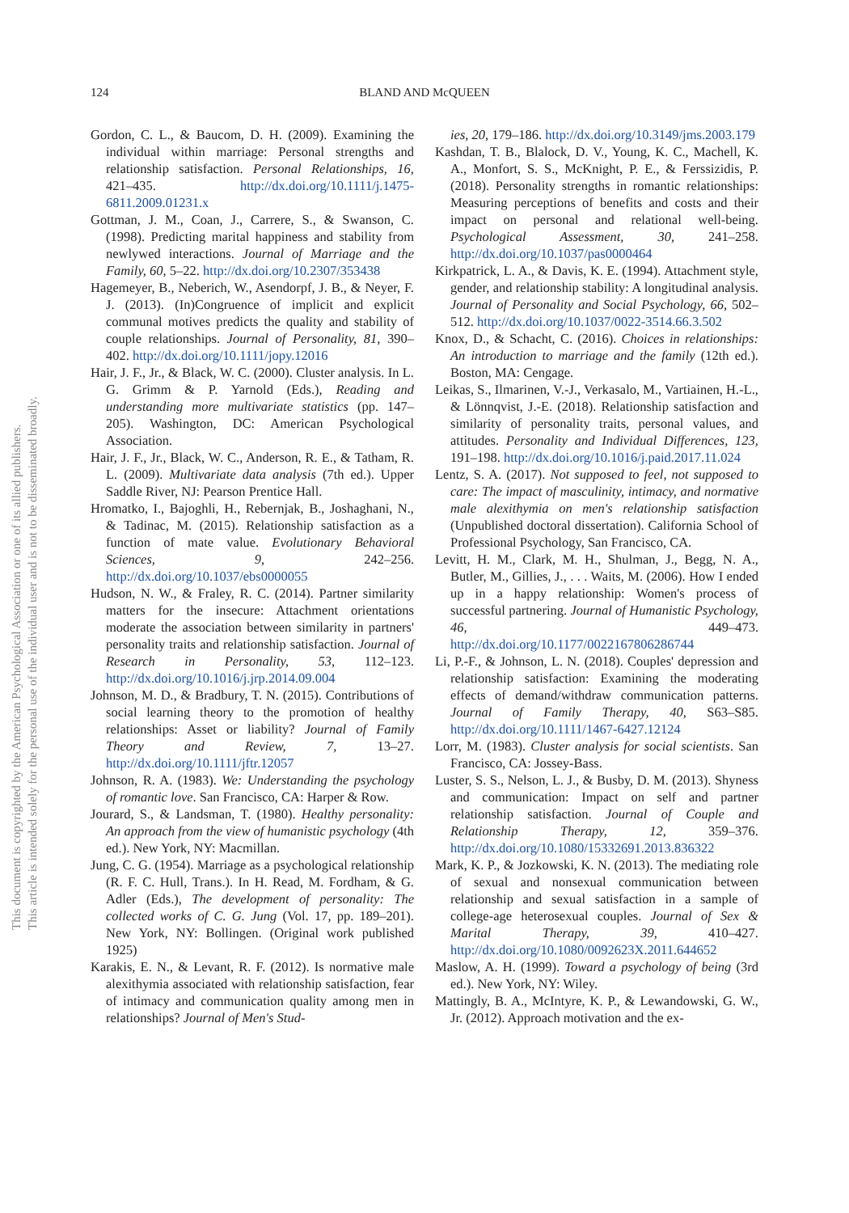124
BLAND AND McQUEEN
This document is copyrighted by the American Psychological Association or one of its allied publishers.
This article is intended solely for the personal use of the individual user and is not to be disseminated broadly.
Gordon, C. L., & Baucom, D. H. (2009). Examining the individual within marriage: Personal strengths and relationship satisfaction. Personal Relationships, 16, 421–435. http://dx.doi.org/10.1111/j.1475-6811.2009.01231.x
Gottman, J. M., Coan, J., Carrere, S., & Swanson, C. (1998). Predicting marital happiness and stability from newlywed interactions. Journal of Marriage and the Family, 60, 5–22. http://dx.doi.org/10.2307/353438
Hagemeyer, B., Neberich, W., Asendorpf, J. B., & Neyer, F. J. (2013). (In)Congruence of implicit and explicit communal motives predicts the quality and stability of couple relationships. Journal of Personality, 81, 390–402. http://dx.doi.org/10.1111/jopy.12016
Hair, J. F., Jr., & Black, W. C. (2000). Cluster analysis. In L. G. Grimm & P. Yarnold (Eds.), Reading and understanding more multivariate statistics (pp. 147–205). Washington, DC: American Psychological Association.
Hair, J. F., Jr., Black, W. C., Anderson, R. E., & Tatham, R. L. (2009). Multivariate data analysis (7th ed.). Upper Saddle River, NJ: Pearson Prentice Hall.
Hromatko, I., Bajoghli, H., Rebernjak, B., Joshaghani, N., & Tadinac, M. (2015). Relationship satisfaction as a function of mate value. Evolutionary Behavioral Sciences, 9, 242–256. http://dx.doi.org/10.1037/ebs0000055
Hudson, N. W., & Fraley, R. C. (2014). Partner similarity matters for the insecure: Attachment orientations moderate the association between similarity in partners' personality traits and relationship satisfaction. Journal of Research in Personality, 53, 112–123. http://dx.doi.org/10.1016/j.jrp.2014.09.004
Johnson, M. D., & Bradbury, T. N. (2015). Contributions of social learning theory to the promotion of healthy relationships: Asset or liability? Journal of Family Theory and Review, 7, 13–27. http://dx.doi.org/10.1111/jftr.12057
Johnson, R. A. (1983). We: Understanding the psychology of romantic love. San Francisco, CA: Harper & Row.
Jourard, S., & Landsman, T. (1980). Healthy personality: An approach from the view of humanistic psychology (4th ed.). New York, NY: Macmillan.
Jung, C. G. (1954). Marriage as a psychological relationship (R. F. C. Hull, Trans.). In H. Read, M. Fordham, & G. Adler (Eds.), The development of personality: The collected works of C. G. Jung (Vol. 17, pp. 189–201). New York, NY: Bollingen. (Original work published 1925)
Karakis, E. N., & Levant, R. F. (2012). Is normative male alexithymia associated with relationship satisfaction, fear of intimacy and communication quality among men in relationships? Journal of Men's Stud-
ies, 20, 179–186. http://dx.doi.org/10.3149/jms.2003.179
Kashdan, T. B., Blalock, D. V., Young, K. C., Machell, K. A., Monfort, S. S., McKnight, P. E., & Ferssizidis, P. (2018). Personality strengths in romantic relationships: Measuring perceptions of benefits and costs and their impact on personal and relational well-being. Psychological Assessment, 30, 241–258. http://dx.doi.org/10.1037/pas0000464
Kirkpatrick, L. A., & Davis, K. E. (1994). Attachment style, gender, and relationship stability: A longitudinal analysis. Journal of Personality and Social Psychology, 66, 502–512. http://dx.doi.org/10.1037/0022-3514.66.3.502
Knox, D., & Schacht, C. (2016). Choices in relationships: An introduction to marriage and the family (12th ed.). Boston, MA: Cengage.
Leikas, S., Ilmarinen, V.-J., Verkasalo, M., Vartiainen, H.-L., & Lönnqvist, J.-E. (2018). Relationship satisfaction and similarity of personality traits, personal values, and attitudes. Personality and Individual Differences, 123, 191–198. http://dx.doi.org/10.1016/j.paid.2017.11.024
Lentz, S. A. (2017). Not supposed to feel, not supposed to care: The impact of masculinity, intimacy, and normative male alexithymia on men's relationship satisfaction (Unpublished doctoral dissertation). California School of Professional Psychology, San Francisco, CA.
Levitt, H. M., Clark, M. H., Shulman, J., Begg, N. A., Butler, M., Gillies, J., . . . Waits, M. (2006). How I ended up in a happy relationship: Women's process of successful partnering. Journal of Humanistic Psychology, 46, 449–473. http://dx.doi.org/10.1177/0022167806286744
Li, P.-F., & Johnson, L. N. (2018). Couples' depression and relationship satisfaction: Examining the moderating effects of demand/withdraw communication patterns. Journal of Family Therapy, 40, S63–S85. http://dx.doi.org/10.1111/1467-6427.12124
Lorr, M. (1983). Cluster analysis for social scientists. San Francisco, CA: Jossey-Bass.
Luster, S. S., Nelson, L. J., & Busby, D. M. (2013). Shyness and communication: Impact on self and partner relationship satisfaction. Journal of Couple and Relationship Therapy, 12, 359–376. http://dx.doi.org/10.1080/15332691.2013.836322
Mark, K. P., & Jozkowski, K. N. (2013). The mediating role of sexual and nonsexual communication between relationship and sexual satisfaction in a sample of college-age heterosexual couples. Journal of Sex & Marital Therapy, 39, 410–427. http://dx.doi.org/10.1080/0092623X.2011.644652
Maslow, A. H. (1999). Toward a psychology of being (3rd ed.). New York, NY: Wiley.
Mattingly, B. A., McIntyre, K. P., & Lewandowski, G. W., Jr. (2012). Approach motivation and the ex-